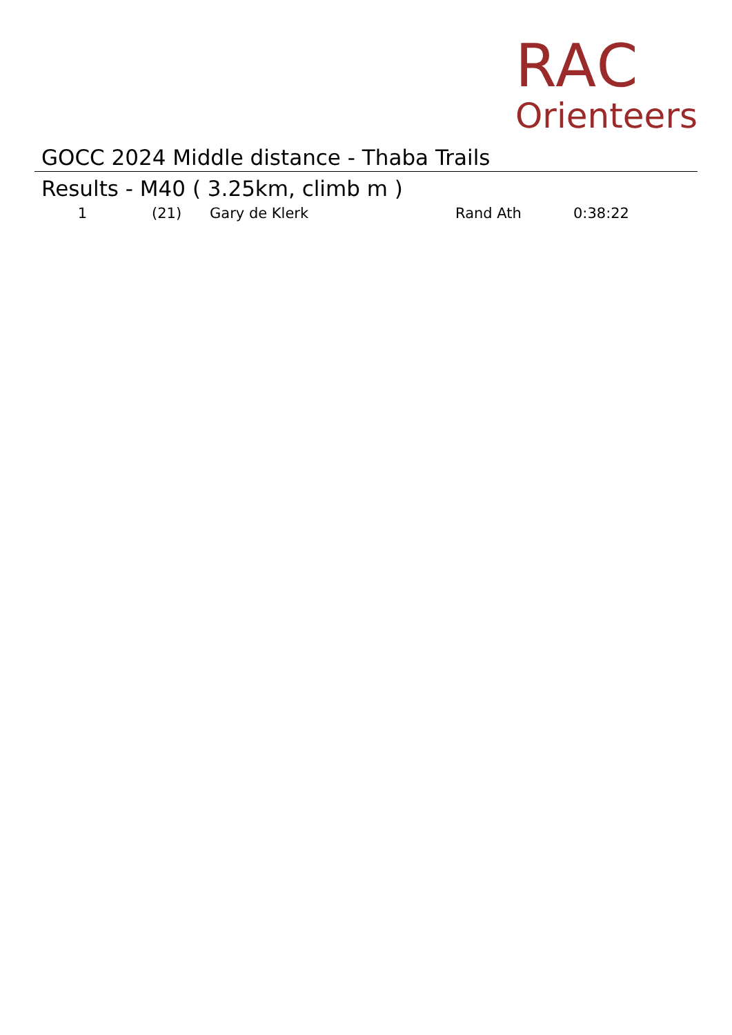RAC
Orienteers
GOCC 2024 Middle distance - Thaba Trails
Results - M40 ( 3.25km, climb m )
| 1 | (21) | Gary de Klerk | Rand Ath | 0:38:22 |